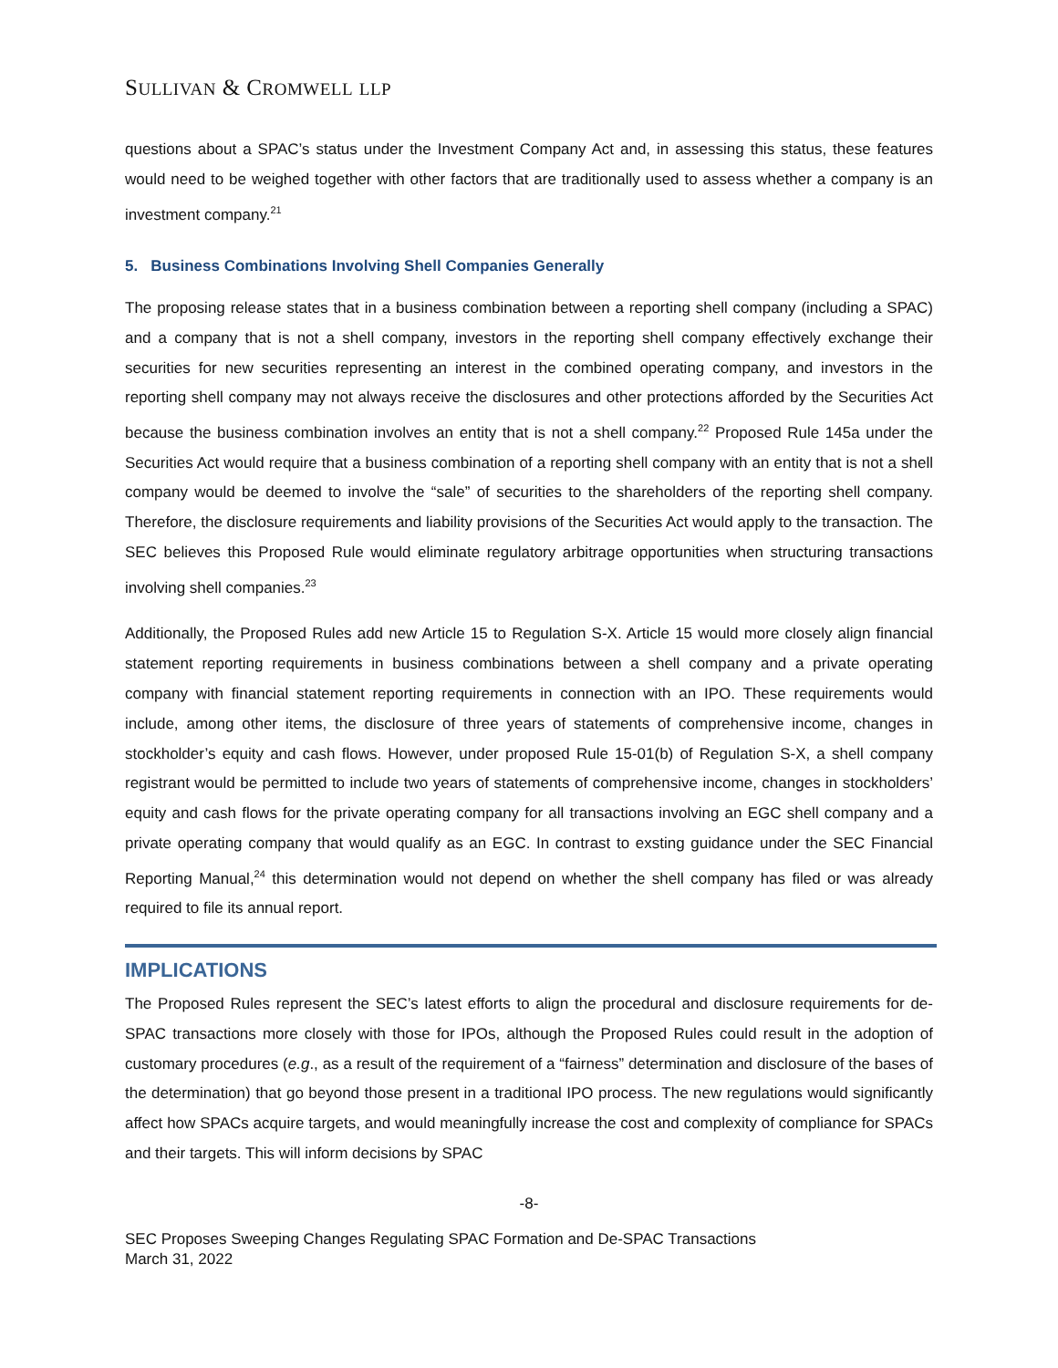SULLIVAN & CROMWELL LLP
questions about a SPAC’s status under the Investment Company Act and, in assessing this status, these features would need to be weighed together with other factors that are traditionally used to assess whether a company is an investment company.<sup>21</sup>
5. Business Combinations Involving Shell Companies Generally
The proposing release states that in a business combination between a reporting shell company (including a SPAC) and a company that is not a shell company, investors in the reporting shell company effectively exchange their securities for new securities representing an interest in the combined operating company, and investors in the reporting shell company may not always receive the disclosures and other protections afforded by the Securities Act because the business combination involves an entity that is not a shell company.<sup>22</sup> Proposed Rule 145a under the Securities Act would require that a business combination of a reporting shell company with an entity that is not a shell company would be deemed to involve the “sale” of securities to the shareholders of the reporting shell company. Therefore, the disclosure requirements and liability provisions of the Securities Act would apply to the transaction. The SEC believes this Proposed Rule would eliminate regulatory arbitrage opportunities when structuring transactions involving shell companies.<sup>23</sup>
Additionally, the Proposed Rules add new Article 15 to Regulation S-X. Article 15 would more closely align financial statement reporting requirements in business combinations between a shell company and a private operating company with financial statement reporting requirements in connection with an IPO. These requirements would include, among other items, the disclosure of three years of statements of comprehensive income, changes in stockholder’s equity and cash flows. However, under proposed Rule 15-01(b) of Regulation S-X, a shell company registrant would be permitted to include two years of statements of comprehensive income, changes in stockholders’ equity and cash flows for the private operating company for all transactions involving an EGC shell company and a private operating company that would qualify as an EGC. In contrast to exsting guidance under the SEC Financial Reporting Manual,<sup>24</sup> this determination would not depend on whether the shell company has filed or was already required to file its annual report.
IMPLICATIONS
The Proposed Rules represent the SEC’s latest efforts to align the procedural and disclosure requirements for de-SPAC transactions more closely with those for IPOs, although the Proposed Rules could result in the adoption of customary procedures (e.g., as a result of the requirement of a “fairness” determination and disclosure of the bases of the determination) that go beyond those present in a traditional IPO process. The new regulations would significantly affect how SPACs acquire targets, and would meaningfully increase the cost and complexity of compliance for SPACs and their targets. This will inform decisions by SPAC
-8-
SEC Proposes Sweeping Changes Regulating SPAC Formation and De-SPAC Transactions
March 31, 2022